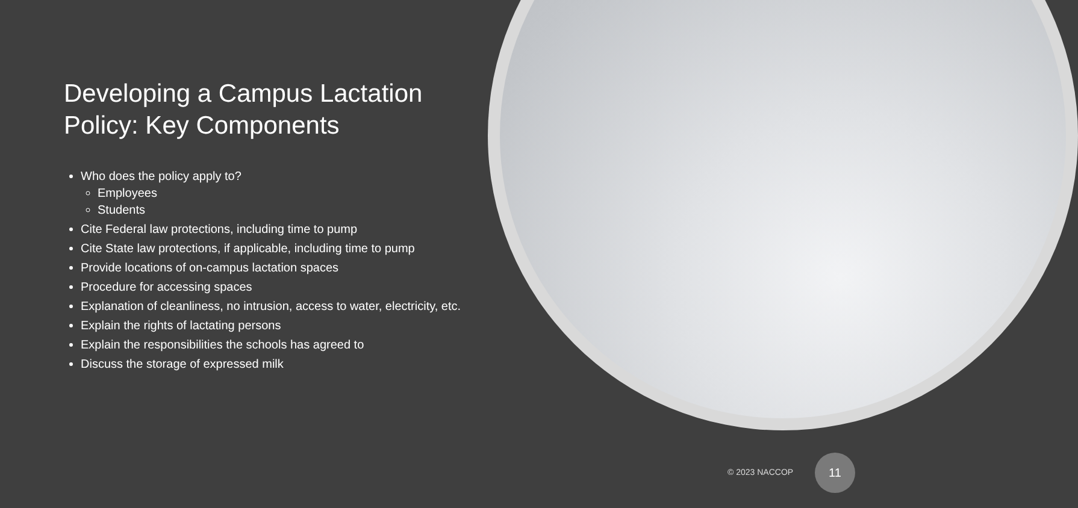Developing a Campus Lactation Policy: Key Components
Who does the policy apply to?
Employees
Students
Cite Federal law protections, including time to pump
Cite State law protections, if applicable, including time to pump
Provide locations of on-campus lactation spaces
Procedure for accessing spaces
Explanation of cleanliness, no intrusion, access to water, electricity, etc.
Explain the rights of lactating persons
Explain the responsibilities the schools has agreed to
Discuss the storage of expressed milk
© 2023 NACCOP
11